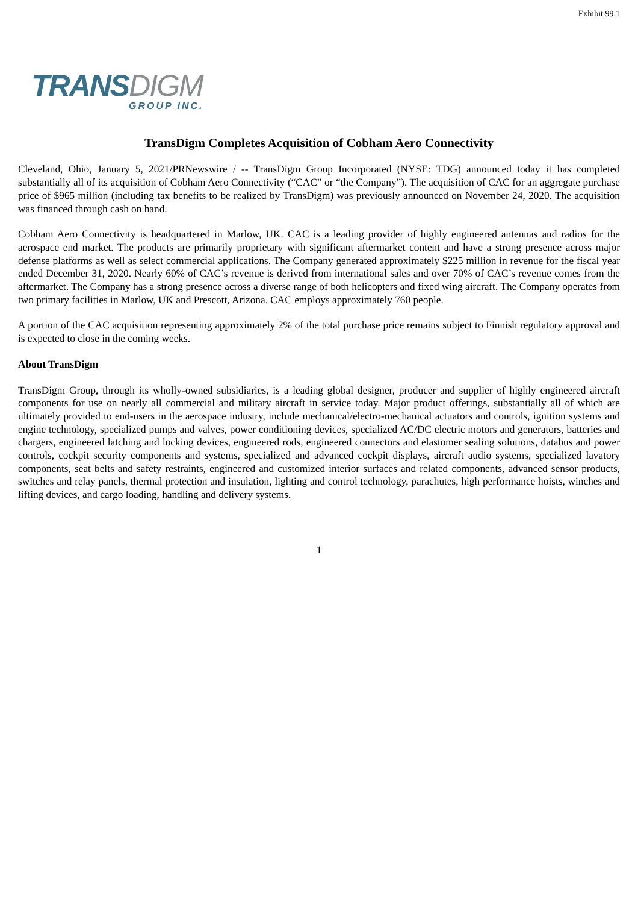Exhibit 99.1
TRANS DIGM
GROUP INC.
TransDigm Completes Acquisition of Cobham Aero Connectivity
Cleveland, Ohio, January 5, 2021/PRNewswire / -- TransDigm Group Incorporated (NYSE: TDG) announced today it has completed substantially all of its acquisition of Cobham Aero Connectivity (“CAC” or “the Company”). The acquisition of CAC for an aggregate purchase price of $965 million (including tax benefits to be realized by TransDigm) was previously announced on November 24, 2020. The acquisition was financed through cash on hand.
Cobham Aero Connectivity is headquartered in Marlow, UK. CAC is a leading provider of highly engineered antennas and radios for the aerospace end market. The products are primarily proprietary with significant aftermarket content and have a strong presence across major defense platforms as well as select commercial applications. The Company generated approximately $225 million in revenue for the fiscal year ended December 31, 2020. Nearly 60% of CAC’s revenue is derived from international sales and over 70% of CAC’s revenue comes from the aftermarket. The Company has a strong presence across a diverse range of both helicopters and fixed wing aircraft. The Company operates from two primary facilities in Marlow, UK and Prescott, Arizona. CAC employs approximately 760 people.
A portion of the CAC acquisition representing approximately 2% of the total purchase price remains subject to Finnish regulatory approval and is expected to close in the coming weeks.
About TransDigm
TransDigm Group, through its wholly-owned subsidiaries, is a leading global designer, producer and supplier of highly engineered aircraft components for use on nearly all commercial and military aircraft in service today. Major product offerings, substantially all of which are ultimately provided to end-users in the aerospace industry, include mechanical/electro-mechanical actuators and controls, ignition systems and engine technology, specialized pumps and valves, power conditioning devices, specialized AC/DC electric motors and generators, batteries and chargers, engineered latching and locking devices, engineered rods, engineered connectors and elastomer sealing solutions, databus and power controls, cockpit security components and systems, specialized and advanced cockpit displays, aircraft audio systems, specialized lavatory components, seat belts and safety restraints, engineered and customized interior surfaces and related components, advanced sensor products, switches and relay panels, thermal protection and insulation, lighting and control technology, parachutes, high performance hoists, winches and lifting devices, and cargo loading, handling and delivery systems.
1